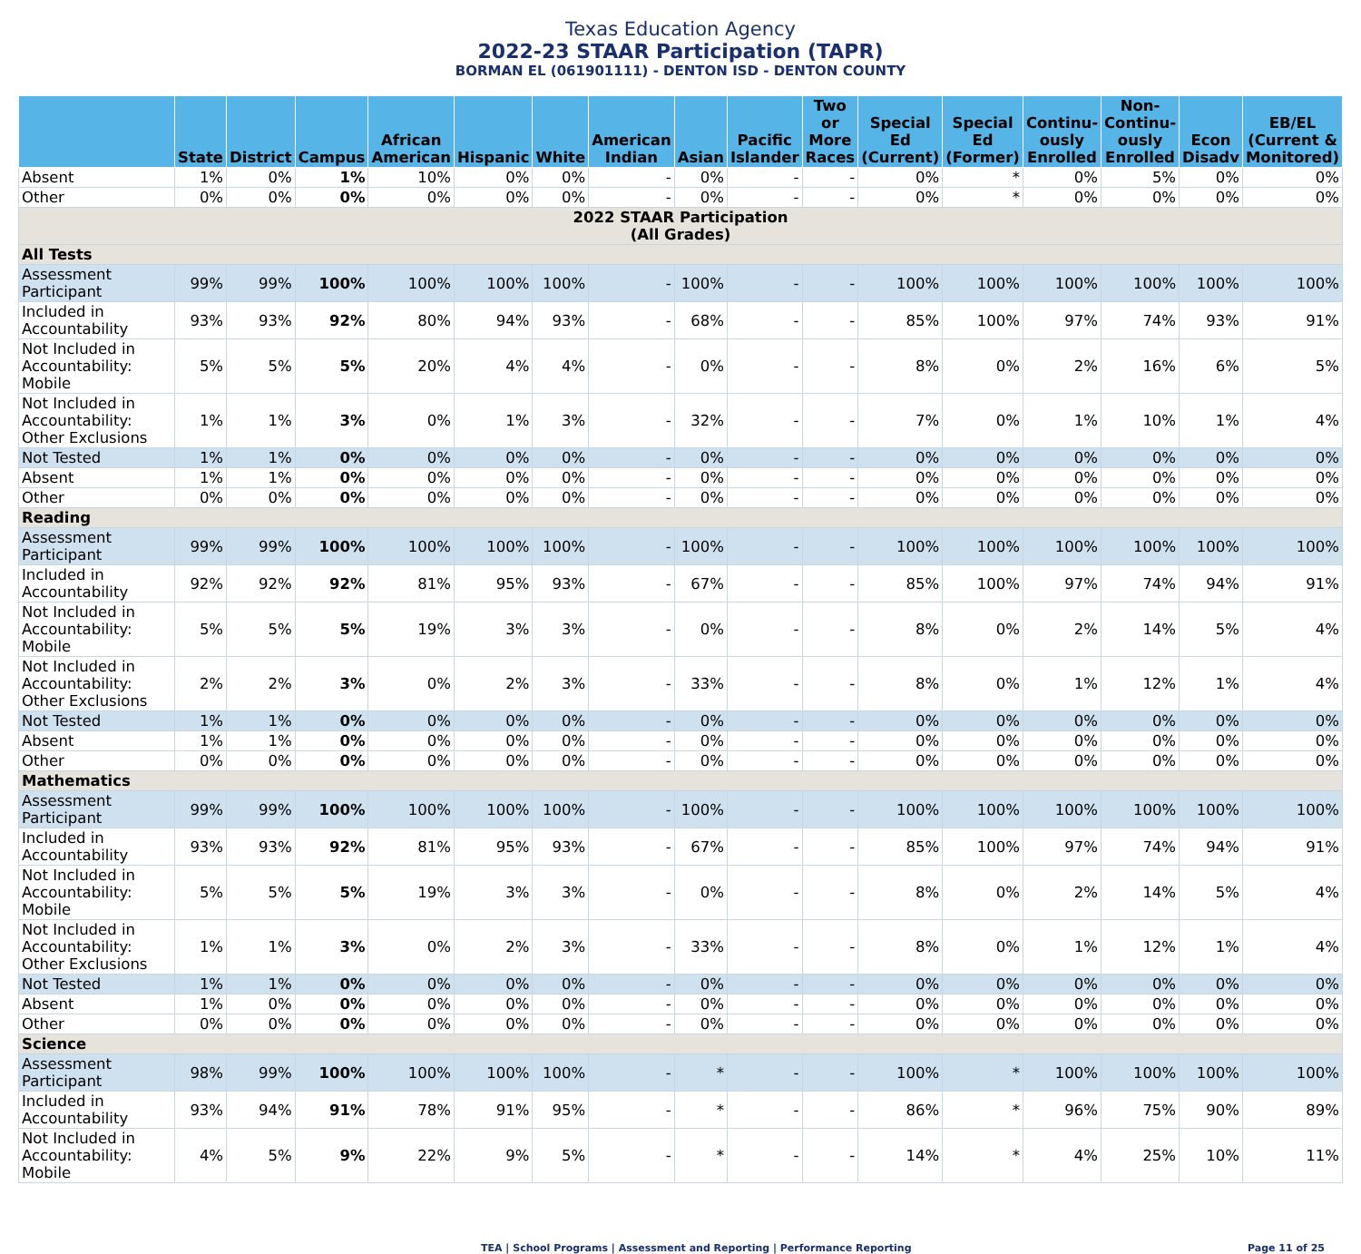Texas Education Agency
2022-23 STAAR Participation (TAPR)
BORMAN EL (061901111) - DENTON ISD - DENTON COUNTY
| | State | District | Campus | African American | Hispanic | White | American Indian | Asian | Pacific Islander | Two or More Races | Special Ed (Current) | Special Ed (Former) | Continu-ously Enrolled | Non-Continu-ously Enrolled | Econ Disadv | EB/EL (Current & Monitored) |
| --- | --- | --- | --- | --- | --- | --- | --- | --- | --- | --- | --- | --- | --- | --- | --- | --- |
| Absent | 1% | 0% | 1% | 10% | 0% | 0% | - | 0% | - | - | 0% | * | 0% | 5% | 0% | 0% |
| Other | 0% | 0% | 0% | 0% | 0% | 0% | - | 0% | - | - | 0% | * | 0% | 0% | 0% | 0% |
| 2022 STAAR Participation (All Grades) | | | | | | | | | | | | | | | | |
| All Tests | | | | | | | | | | | | | | | | |
| Assessment Participant | 99% | 99% | 100% | 100% | 100% | 100% | - | 100% | - | - | 100% | 100% | 100% | 100% | 100% | 100% |
| Included in Accountability | 93% | 93% | 92% | 80% | 94% | 93% | - | 68% | - | - | 85% | 100% | 97% | 74% | 93% | 91% |
| Not Included in Accountability: Mobile | 5% | 5% | 5% | 20% | 4% | 4% | - | 0% | - | - | 8% | 0% | 2% | 16% | 6% | 5% |
| Not Included in Accountability: Other Exclusions | 1% | 1% | 3% | 0% | 1% | 3% | - | 32% | - | - | 7% | 0% | 1% | 10% | 1% | 4% |
| Not Tested | 1% | 1% | 0% | 0% | 0% | 0% | - | 0% | - | - | 0% | 0% | 0% | 0% | 0% | 0% |
| Absent | 1% | 1% | 0% | 0% | 0% | 0% | - | 0% | - | - | 0% | 0% | 0% | 0% | 0% | 0% |
| Other | 0% | 0% | 0% | 0% | 0% | 0% | - | 0% | - | - | 0% | 0% | 0% | 0% | 0% | 0% |
| Reading | | | | | | | | | | | | | | | | |
| Assessment Participant | 99% | 99% | 100% | 100% | 100% | 100% | - | 100% | - | - | 100% | 100% | 100% | 100% | 100% | 100% |
| Included in Accountability | 92% | 92% | 92% | 81% | 95% | 93% | - | 67% | - | - | 85% | 100% | 97% | 74% | 94% | 91% |
| Not Included in Accountability: Mobile | 5% | 5% | 5% | 19% | 3% | 3% | - | 0% | - | - | 8% | 0% | 2% | 14% | 5% | 4% |
| Not Included in Accountability: Other Exclusions | 2% | 2% | 3% | 0% | 2% | 3% | - | 33% | - | - | 8% | 0% | 1% | 12% | 1% | 4% |
| Not Tested | 1% | 1% | 0% | 0% | 0% | 0% | - | 0% | - | - | 0% | 0% | 0% | 0% | 0% | 0% |
| Absent | 1% | 1% | 0% | 0% | 0% | 0% | - | 0% | - | - | 0% | 0% | 0% | 0% | 0% | 0% |
| Other | 0% | 0% | 0% | 0% | 0% | 0% | - | 0% | - | - | 0% | 0% | 0% | 0% | 0% | 0% |
| Mathematics | | | | | | | | | | | | | | | | |
| Assessment Participant | 99% | 99% | 100% | 100% | 100% | 100% | - | 100% | - | - | 100% | 100% | 100% | 100% | 100% | 100% |
| Included in Accountability | 93% | 93% | 92% | 81% | 95% | 93% | - | 67% | - | - | 85% | 100% | 97% | 74% | 94% | 91% |
| Not Included in Accountability: Mobile | 5% | 5% | 5% | 19% | 3% | 3% | - | 0% | - | - | 8% | 0% | 2% | 14% | 5% | 4% |
| Not Included in Accountability: Other Exclusions | 1% | 1% | 3% | 0% | 2% | 3% | - | 33% | - | - | 8% | 0% | 1% | 12% | 1% | 4% |
| Not Tested | 1% | 1% | 0% | 0% | 0% | 0% | - | 0% | - | - | 0% | 0% | 0% | 0% | 0% | 0% |
| Absent | 1% | 0% | 0% | 0% | 0% | 0% | - | 0% | - | - | 0% | 0% | 0% | 0% | 0% | 0% |
| Other | 0% | 0% | 0% | 0% | 0% | 0% | - | 0% | - | - | 0% | 0% | 0% | 0% | 0% | 0% |
| Science | | | | | | | | | | | | | | | | |
| Assessment Participant | 98% | 99% | 100% | 100% | 100% | 100% | - | * | - | - | 100% | * | 100% | 100% | 100% | 100% |
| Included in Accountability | 93% | 94% | 91% | 78% | 91% | 95% | - | * | - | - | 86% | * | 96% | 75% | 90% | 89% |
| Not Included in Accountability: Mobile | 4% | 5% | 9% | 22% | 9% | 5% | - | * | - | - | 14% | * | 4% | 25% | 10% | 11% |
TEA | School Programs | Assessment and Reporting | Performance Reporting Page 11 of 25